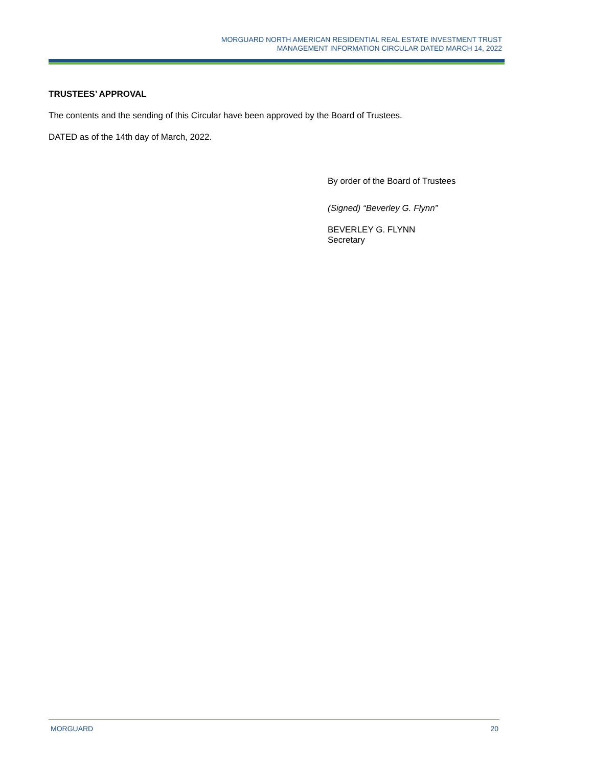MORGUARD NORTH AMERICAN RESIDENTIAL REAL ESTATE INVESTMENT TRUST
MANAGEMENT INFORMATION CIRCULAR DATED MARCH 14, 2022
TRUSTEES’ APPROVAL
The contents and the sending of this Circular have been approved by the Board of Trustees.
DATED as of the 14th day of March, 2022.
By order of the Board of Trustees
(Signed) “Beverley G. Flynn”
BEVERLEY G. FLYNN
Secretary
MORGUARD 20